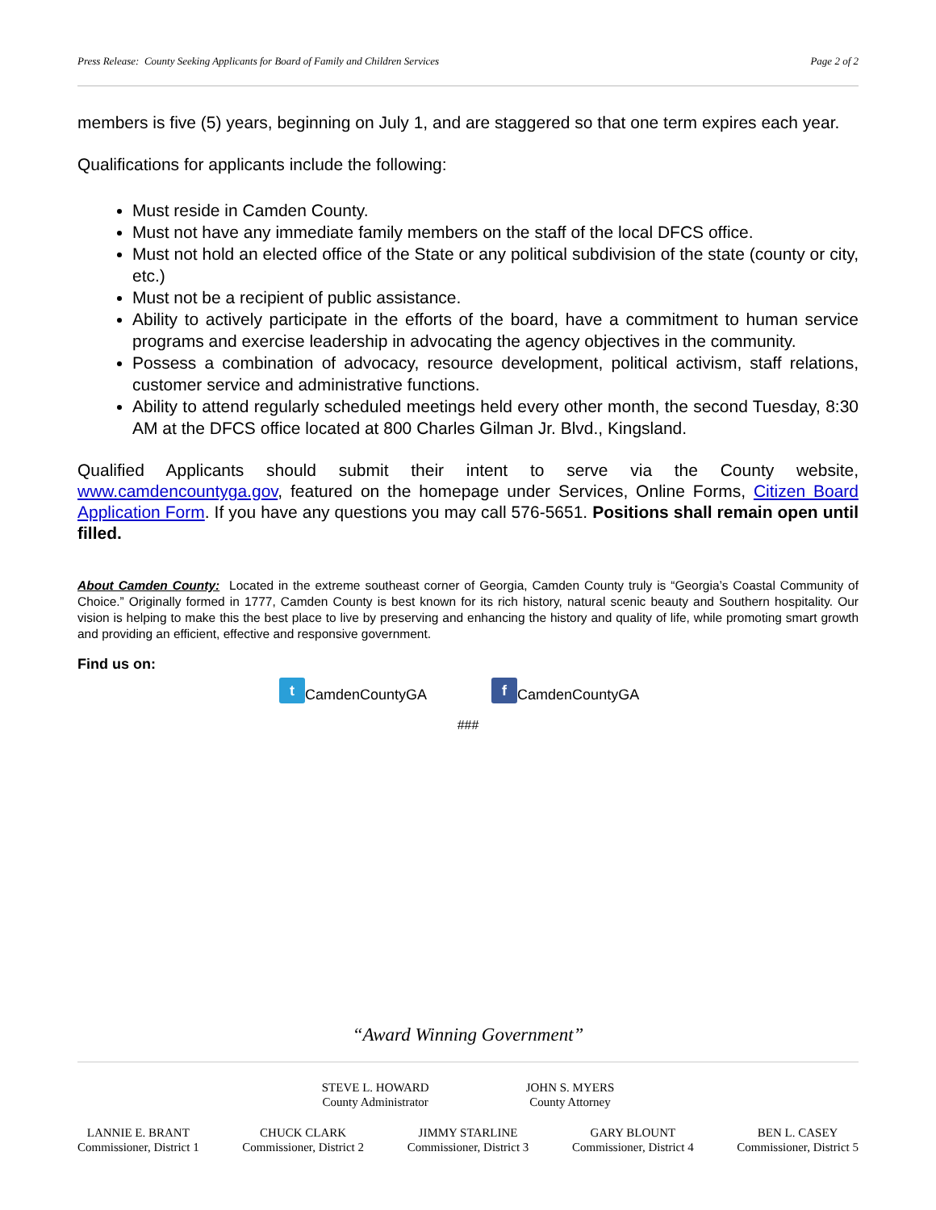Press Release: County Seeking Applicants for Board of Family and Children Services Page 2 of 2
members is five (5) years, beginning on July 1, and are staggered so that one term expires each year.
Qualifications for applicants include the following:
Must reside in Camden County.
Must not have any immediate family members on the staff of the local DFCS office.
Must not hold an elected office of the State or any political subdivision of the state (county or city, etc.)
Must not be a recipient of public assistance.
Ability to actively participate in the efforts of the board, have a commitment to human service programs and exercise leadership in advocating the agency objectives in the community.
Possess a combination of advocacy, resource development, political activism, staff relations, customer service and administrative functions.
Ability to attend regularly scheduled meetings held every other month, the second Tuesday, 8:30 AM at the DFCS office located at 800 Charles Gilman Jr. Blvd., Kingsland.
Qualified Applicants should submit their intent to serve via the County website, www.camdencountyga.gov, featured on the homepage under Services, Online Forms, Citizen Board Application Form. If you have any questions you may call 576-5651. Positions shall remain open until filled.
About Camden County: Located in the extreme southeast corner of Georgia, Camden County truly is “Georgia’s Coastal Community of Choice.” Originally formed in 1777, Camden County is best known for its rich history, natural scenic beauty and Southern hospitality. Our vision is helping to make this the best place to live by preserving and enhancing the history and quality of life, while promoting smart growth and providing an efficient, effective and responsive government.
Find us on:
t CamdenCountyGA f CamdenCountyGA
###
“Award Winning Government”
STEVE L. HOWARD
County Administrator
JOHN S. MYERS
County Attorney
LANNIE E. BRANT
Commissioner, District 1
CHUCK CLARK
Commissioner, District 2
JIMMY STARLINE
Commissioner, District 3
GARY BLOUNT
Commissioner, District 4
BEN L. CASEY
Commissioner, District 5